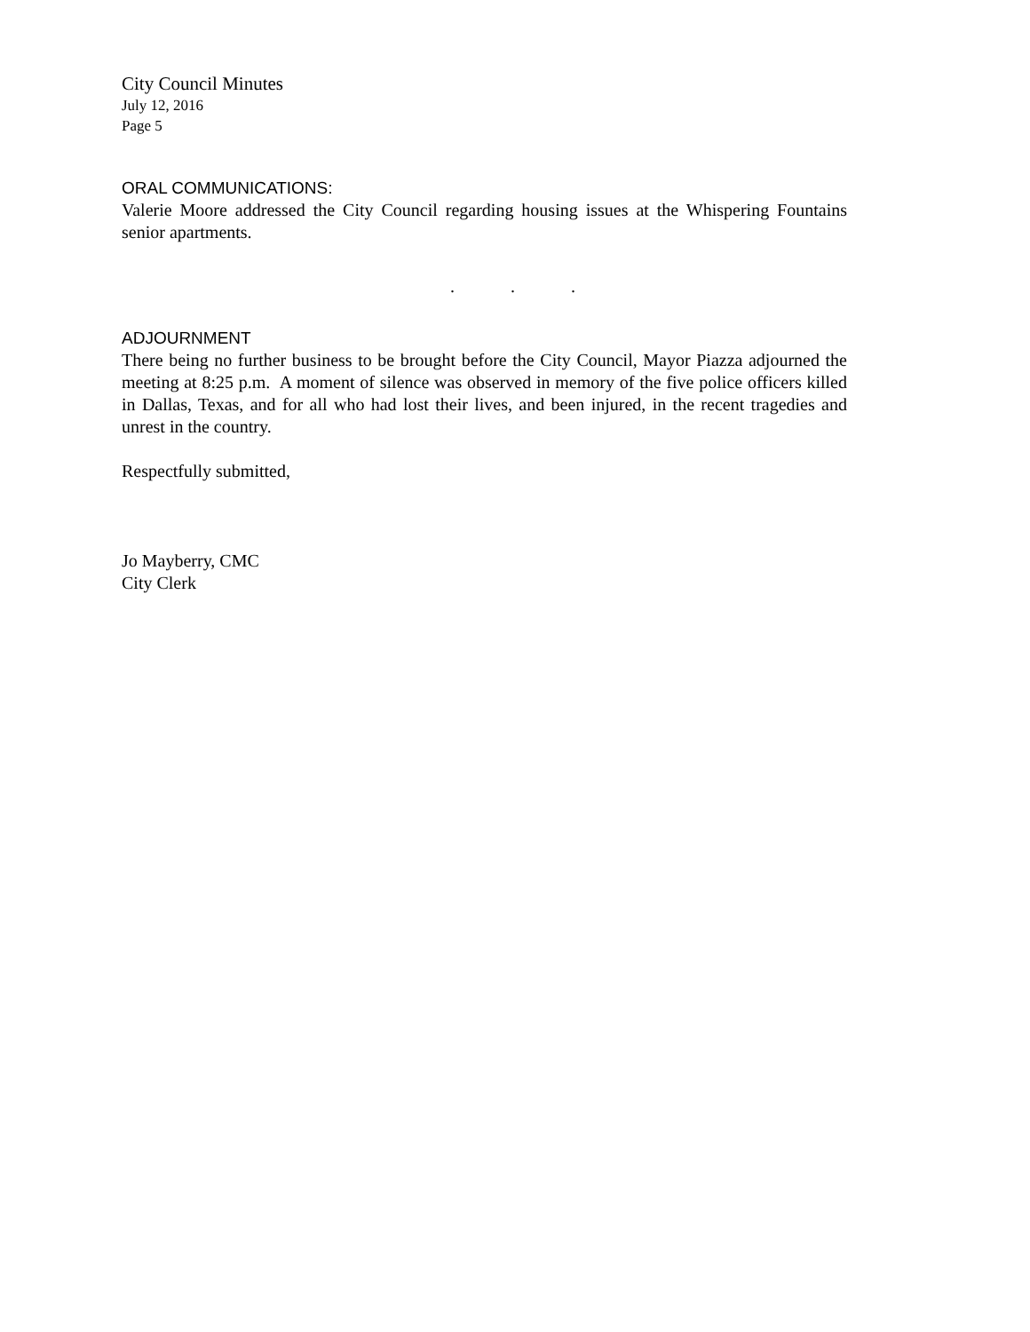City Council Minutes
July 12, 2016
Page 5
ORAL COMMUNICATIONS:
Valerie Moore addressed the City Council regarding housing issues at the Whispering Fountains senior apartments.
...
ADJOURNMENT
There being no further business to be brought before the City Council, Mayor Piazza adjourned the meeting at 8:25 p.m. A moment of silence was observed in memory of the five police officers killed in Dallas, Texas, and for all who had lost their lives, and been injured, in the recent tragedies and unrest in the country.
Respectfully submitted,
Jo Mayberry, CMC
City Clerk